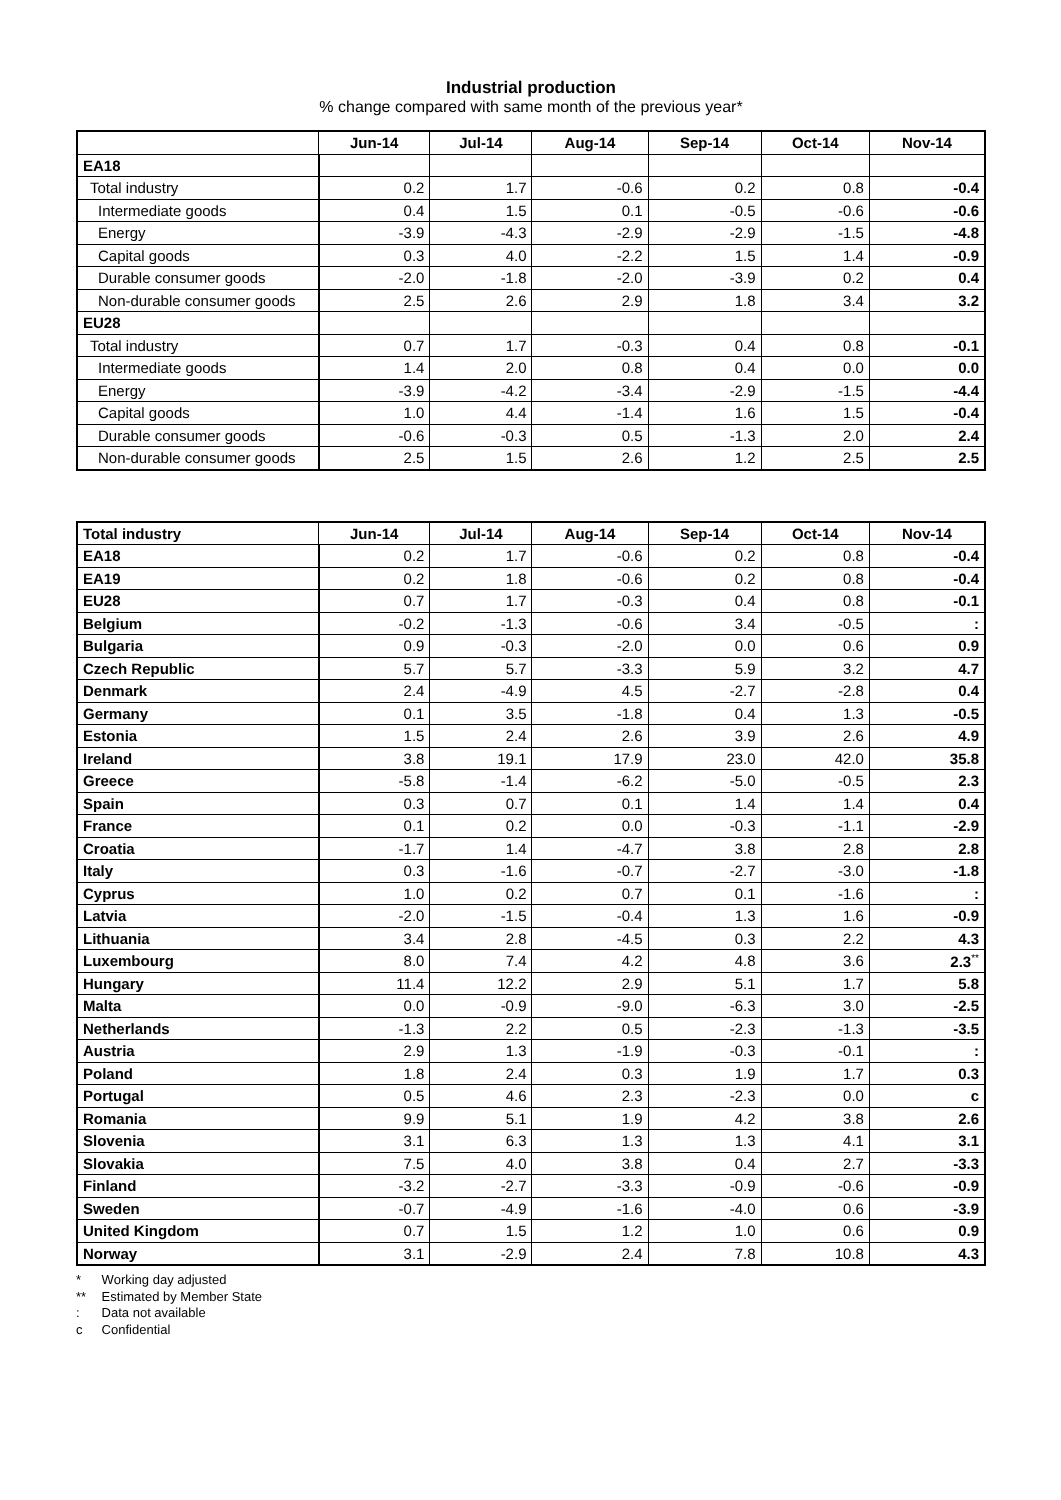Industrial production
% change compared with same month of the previous year*
| | Jun-14 | Jul-14 | Aug-14 | Sep-14 | Oct-14 | Nov-14 |
| --- | --- | --- | --- | --- | --- | --- |
| EA18 | | | | | | |
| Total industry | 0.2 | 1.7 | -0.6 | 0.2 | 0.8 | -0.4 |
| Intermediate goods | 0.4 | 1.5 | 0.1 | -0.5 | -0.6 | -0.6 |
| Energy | -3.9 | -4.3 | -2.9 | -2.9 | -1.5 | -4.8 |
| Capital goods | 0.3 | 4.0 | -2.2 | 1.5 | 1.4 | -0.9 |
| Durable consumer goods | -2.0 | -1.8 | -2.0 | -3.9 | 0.2 | 0.4 |
| Non-durable consumer goods | 2.5 | 2.6 | 2.9 | 1.8 | 3.4 | 3.2 |
| EU28 | | | | | | |
| Total industry | 0.7 | 1.7 | -0.3 | 0.4 | 0.8 | -0.1 |
| Intermediate goods | 1.4 | 2.0 | 0.8 | 0.4 | 0.0 | 0.0 |
| Energy | -3.9 | -4.2 | -3.4 | -2.9 | -1.5 | -4.4 |
| Capital goods | 1.0 | 4.4 | -1.4 | 1.6 | 1.5 | -0.4 |
| Durable consumer goods | -0.6 | -0.3 | 0.5 | -1.3 | 2.0 | 2.4 |
| Non-durable consumer goods | 2.5 | 1.5 | 2.6 | 1.2 | 2.5 | 2.5 |
| Total industry | Jun-14 | Jul-14 | Aug-14 | Sep-14 | Oct-14 | Nov-14 |
| --- | --- | --- | --- | --- | --- | --- |
| EA18 | 0.2 | 1.7 | -0.6 | 0.2 | 0.8 | -0.4 |
| EA19 | 0.2 | 1.8 | -0.6 | 0.2 | 0.8 | -0.4 |
| EU28 | 0.7 | 1.7 | -0.3 | 0.4 | 0.8 | -0.1 |
| Belgium | -0.2 | -1.3 | -0.6 | 3.4 | -0.5 | : |
| Bulgaria | 0.9 | -0.3 | -2.0 | 0.0 | 0.6 | 0.9 |
| Czech Republic | 5.7 | 5.7 | -3.3 | 5.9 | 3.2 | 4.7 |
| Denmark | 2.4 | -4.9 | 4.5 | -2.7 | -2.8 | 0.4 |
| Germany | 0.1 | 3.5 | -1.8 | 0.4 | 1.3 | -0.5 |
| Estonia | 1.5 | 2.4 | 2.6 | 3.9 | 2.6 | 4.9 |
| Ireland | 3.8 | 19.1 | 17.9 | 23.0 | 42.0 | 35.8 |
| Greece | -5.8 | -1.4 | -6.2 | -5.0 | -0.5 | 2.3 |
| Spain | 0.3 | 0.7 | 0.1 | 1.4 | 1.4 | 0.4 |
| France | 0.1 | 0.2 | 0.0 | -0.3 | -1.1 | -2.9 |
| Croatia | -1.7 | 1.4 | -4.7 | 3.8 | 2.8 | 2.8 |
| Italy | 0.3 | -1.6 | -0.7 | -2.7 | -3.0 | -1.8 |
| Cyprus | 1.0 | 0.2 | 0.7 | 0.1 | -1.6 | : |
| Latvia | -2.0 | -1.5 | -0.4 | 1.3 | 1.6 | -0.9 |
| Lithuania | 3.4 | 2.8 | -4.5 | 0.3 | 2.2 | 4.3 |
| Luxembourg | 8.0 | 7.4 | 4.2 | 4.8 | 3.6 | 2.3<sup>**</sup> |
| Hungary | 11.4 | 12.2 | 2.9 | 5.1 | 1.7 | 5.8 |
| Malta | 0.0 | -0.9 | -9.0 | -6.3 | 3.0 | -2.5 |
| Netherlands | -1.3 | 2.2 | 0.5 | -2.3 | -1.3 | -3.5 |
| Austria | 2.9 | 1.3 | -1.9 | -0.3 | -0.1 | : |
| Poland | 1.8 | 2.4 | 0.3 | 1.9 | 1.7 | 0.3 |
| Portugal | 0.5 | 4.6 | 2.3 | -2.3 | 0.0 | c |
| Romania | 9.9 | 5.1 | 1.9 | 4.2 | 3.8 | 2.6 |
| Slovenia | 3.1 | 6.3 | 1.3 | 1.3 | 4.1 | 3.1 |
| Slovakia | 7.5 | 4.0 | 3.8 | 0.4 | 2.7 | -3.3 |
| Finland | -3.2 | -2.7 | -3.3 | -0.9 | -0.6 | -0.9 |
| Sweden | -0.7 | -4.9 | -1.6 | -4.0 | 0.6 | -3.9 |
| United Kingdom | 0.7 | 1.5 | 1.2 | 1.0 | 0.6 | 0.9 |
| Norway | 3.1 | -2.9 | 2.4 | 7.8 | 10.8 | 4.3 |
* Working day adjusted
** Estimated by Member State
: Data not available
c Confidential